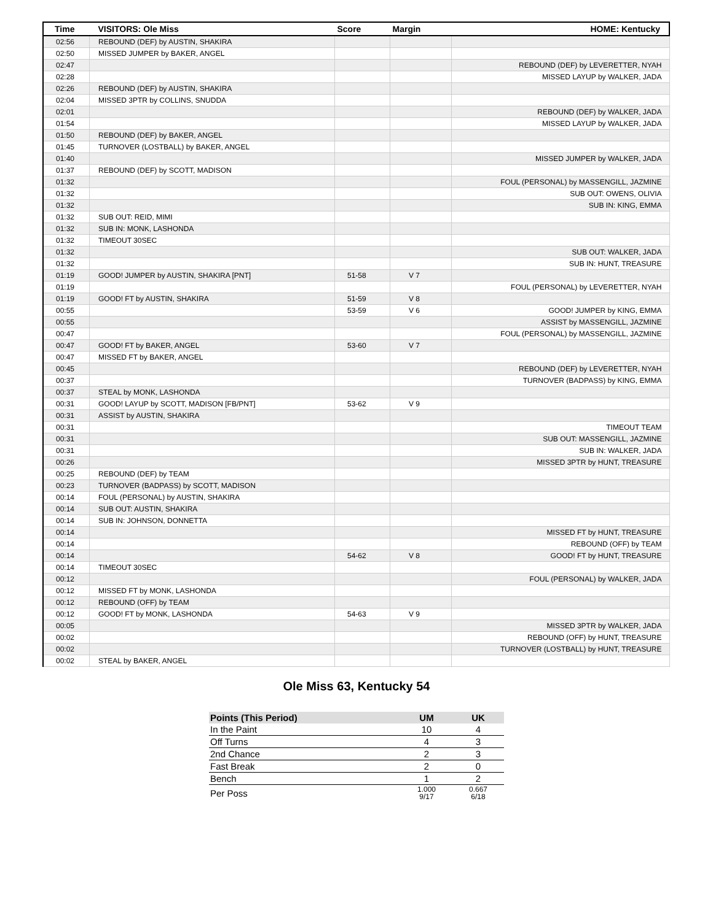| Time | VISITORS: Ole Miss | Score | Margin | HOME: Kentucky |
| --- | --- | --- | --- | --- |
| 02:56 | REBOUND (DEF) by AUSTIN, SHAKIRA | | | |
| 02:50 | MISSED JUMPER by BAKER, ANGEL | | | |
| 02:47 | | | | REBOUND (DEF) by LEVERETTER, NYAH |
| 02:28 | | | | MISSED LAYUP by WALKER, JADA |
| 02:26 | REBOUND (DEF) by AUSTIN, SHAKIRA | | | |
| 02:04 | MISSED 3PTR by COLLINS, SNUDDA | | | |
| 02:01 | | | | REBOUND (DEF) by WALKER, JADA |
| 01:54 | | | | MISSED LAYUP by WALKER, JADA |
| 01:50 | REBOUND (DEF) by BAKER, ANGEL | | | |
| 01:45 | TURNOVER (LOSTBALL) by BAKER, ANGEL | | | |
| 01:40 | | | | MISSED JUMPER by WALKER, JADA |
| 01:37 | REBOUND (DEF) by SCOTT, MADISON | | | |
| 01:32 | | | | FOUL (PERSONAL) by MASSENGILL, JAZMINE |
| 01:32 | | | | SUB OUT: OWENS, OLIVIA |
| 01:32 | | | | SUB IN: KING, EMMA |
| 01:32 | SUB OUT: REID, MIMI | | | |
| 01:32 | SUB IN: MONK, LASHONDA | | | |
| 01:32 | TIMEOUT 30SEC | | | |
| 01:32 | | | | SUB OUT: WALKER, JADA |
| 01:32 | | | | SUB IN: HUNT, TREASURE |
| 01:19 | GOOD! JUMPER by AUSTIN, SHAKIRA [PNT] | 51-58 | V 7 | |
| 01:19 | | | | FOUL (PERSONAL) by LEVERETTER, NYAH |
| 01:19 | GOOD! FT by AUSTIN, SHAKIRA | 51-59 | V 8 | |
| 00:55 | | 53-59 | V 6 | GOOD! JUMPER by KING, EMMA |
| 00:55 | | | | ASSIST by MASSENGILL, JAZMINE |
| 00:47 | | | | FOUL (PERSONAL) by MASSENGILL, JAZMINE |
| 00:47 | GOOD! FT by BAKER, ANGEL | 53-60 | V 7 | |
| 00:47 | MISSED FT by BAKER, ANGEL | | | |
| 00:45 | | | | REBOUND (DEF) by LEVERETTER, NYAH |
| 00:37 | | | | TURNOVER (BADPASS) by KING, EMMA |
| 00:37 | STEAL by MONK, LASHONDA | | | |
| 00:31 | GOOD! LAYUP by SCOTT, MADISON [FB/PNT] | 53-62 | V 9 | |
| 00:31 | ASSIST by AUSTIN, SHAKIRA | | | |
| 00:31 | | | | TIMEOUT TEAM |
| 00:31 | | | | SUB OUT: MASSENGILL, JAZMINE |
| 00:31 | | | | SUB IN: WALKER, JADA |
| 00:26 | | | | MISSED 3PTR by HUNT, TREASURE |
| 00:25 | REBOUND (DEF) by TEAM | | | |
| 00:23 | TURNOVER (BADPASS) by SCOTT, MADISON | | | |
| 00:14 | FOUL (PERSONAL) by AUSTIN, SHAKIRA | | | |
| 00:14 | SUB OUT: AUSTIN, SHAKIRA | | | |
| 00:14 | SUB IN: JOHNSON, DONNETTA | | | |
| 00:14 | | | | MISSED FT by HUNT, TREASURE |
| 00:14 | | | | REBOUND (OFF) by TEAM |
| 00:14 | | 54-62 | V 8 | GOOD! FT by HUNT, TREASURE |
| 00:14 | TIMEOUT 30SEC | | | |
| 00:12 | | | | FOUL (PERSONAL) by WALKER, JADA |
| 00:12 | MISSED FT by MONK, LASHONDA | | | |
| 00:12 | REBOUND (OFF) by TEAM | | | |
| 00:12 | GOOD! FT by MONK, LASHONDA | 54-63 | V 9 | |
| 00:05 | | | | MISSED 3PTR by WALKER, JADA |
| 00:02 | | | | REBOUND (OFF) by HUNT, TREASURE |
| 00:02 | | | | TURNOVER (LOSTBALL) by HUNT, TREASURE |
| 00:02 | STEAL by BAKER, ANGEL | | | |
Ole Miss 63, Kentucky 54
| Points (This Period) | UM | UK |
| --- | --- | --- |
| In the Paint | 10 | 4 |
| Off Turns | 4 | 3 |
| 2nd Chance | 2 | 3 |
| Fast Break | 2 | 0 |
| Bench | 1 | 2 |
| Per Poss | 1.000 9/17 | 0.667 6/18 |